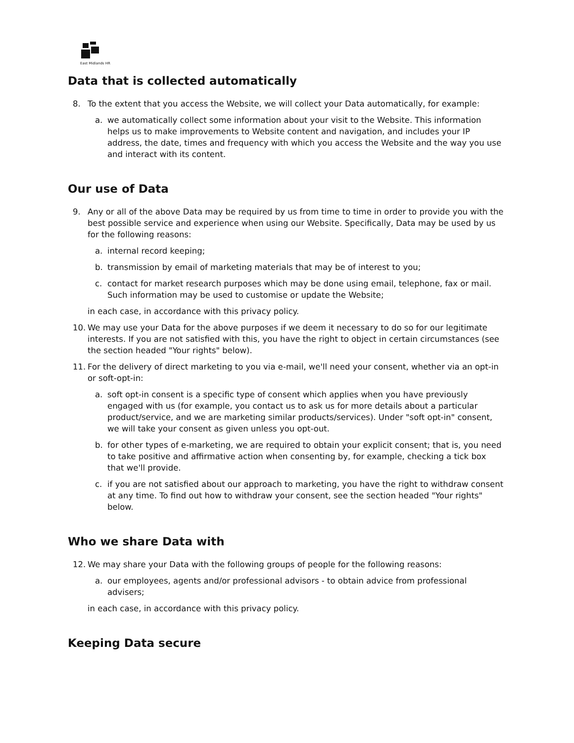East Midlands HR
Data that is collected automatically
8. To the extent that you access the Website, we will collect your Data automatically, for example:
a. we automatically collect some information about your visit to the Website. This information helps us to make improvements to Website content and navigation, and includes your IP address, the date, times and frequency with which you access the Website and the way you use and interact with its content.
Our use of Data
9. Any or all of the above Data may be required by us from time to time in order to provide you with the best possible service and experience when using our Website. Specifically, Data may be used by us for the following reasons:
a. internal record keeping;
b. transmission by email of marketing materials that may be of interest to you;
c. contact for market research purposes which may be done using email, telephone, fax or mail. Such information may be used to customise or update the Website;
in each case, in accordance with this privacy policy.
10. We may use your Data for the above purposes if we deem it necessary to do so for our legitimate interests. If you are not satisfied with this, you have the right to object in certain circumstances (see the section headed "Your rights" below).
11. For the delivery of direct marketing to you via e-mail, we'll need your consent, whether via an opt-in or soft-opt-in:
a. soft opt-in consent is a specific type of consent which applies when you have previously engaged with us (for example, you contact us to ask us for more details about a particular product/service, and we are marketing similar products/services). Under "soft opt-in" consent, we will take your consent as given unless you opt-out.
b. for other types of e-marketing, we are required to obtain your explicit consent; that is, you need to take positive and affirmative action when consenting by, for example, checking a tick box that we'll provide.
c. if you are not satisfied about our approach to marketing, you have the right to withdraw consent at any time. To find out how to withdraw your consent, see the section headed "Your rights" below.
Who we share Data with
12. We may share your Data with the following groups of people for the following reasons:
a. our employees, agents and/or professional advisors - to obtain advice from professional advisers;
in each case, in accordance with this privacy policy.
Keeping Data secure